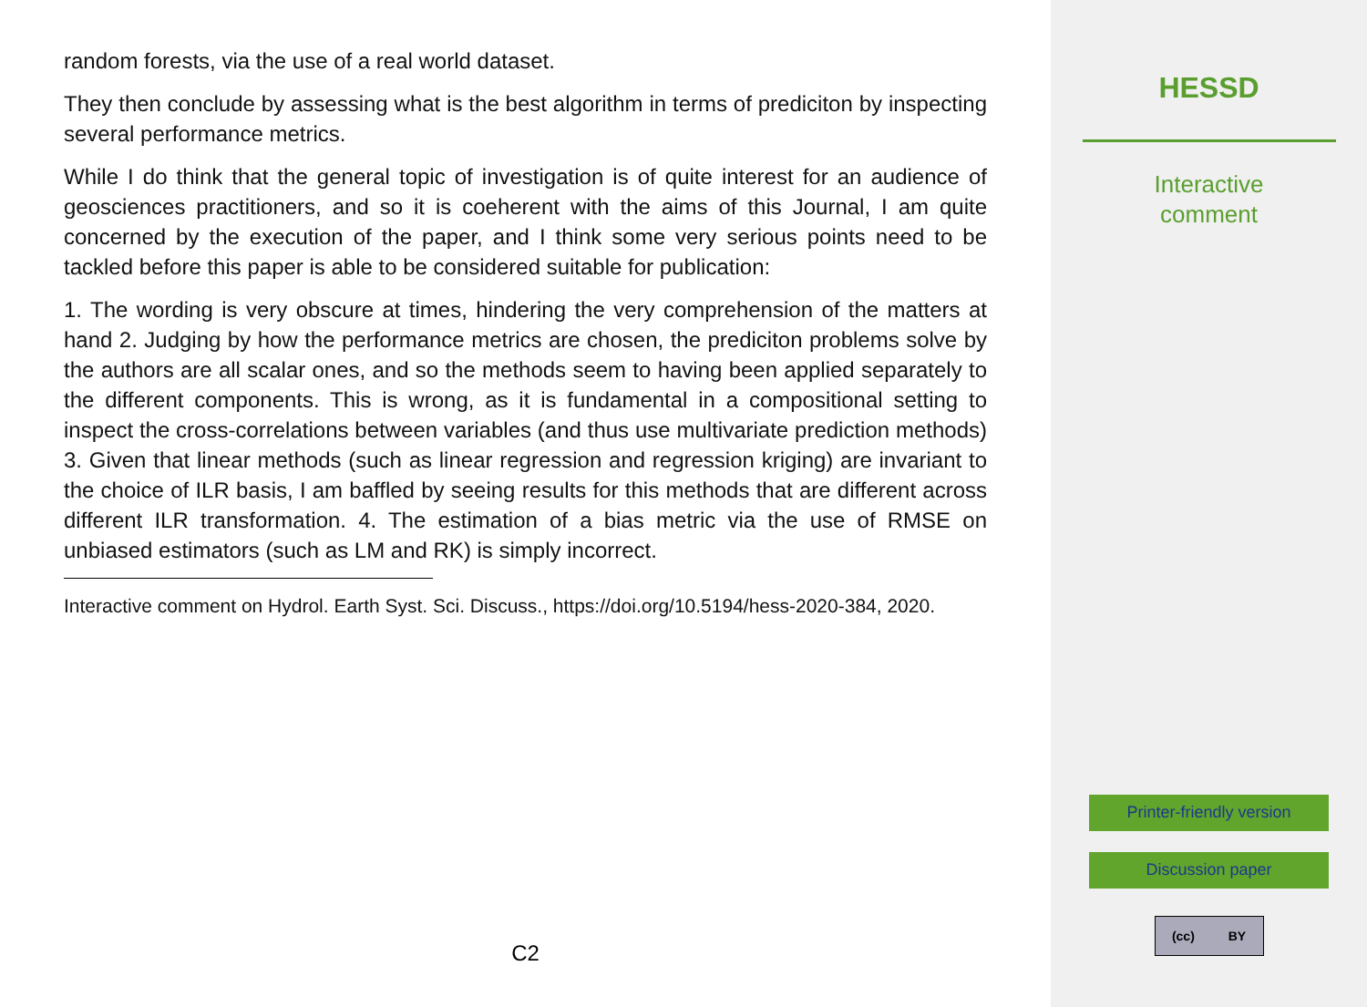random forests, via the use of a real world dataset.
They then conclude by assessing what is the best algorithm in terms of prediciton by inspecting several performance metrics.
While I do think that the general topic of investigation is of quite interest for an audience of geosciences practitioners, and so it is coeherent with the aims of this Journal, I am quite concerned by the execution of the paper, and I think some very serious points need to be tackled before this paper is able to be considered suitable for publication:
1. The wording is very obscure at times, hindering the very comprehension of the matters at hand 2. Judging by how the performance metrics are chosen, the prediciton problems solve by the authors are all scalar ones, and so the methods seem to having been applied separately to the different components. This is wrong, as it is fundamental in a compositional setting to inspect the cross-correlations between variables (and thus use multivariate prediction methods) 3. Given that linear methods (such as linear regression and regression kriging) are invariant to the choice of ILR basis, I am baffled by seeing results for this methods that are different across different ILR transformation. 4. The estimation of a bias metric via the use of RMSE on unbiased estimators (such as LM and RK) is simply incorrect.
Interactive comment on Hydrol. Earth Syst. Sci. Discuss., https://doi.org/10.5194/hess-2020-384, 2020.
C2
HESSD
Interactive
comment
Printer-friendly version
Discussion paper
(cc) BY